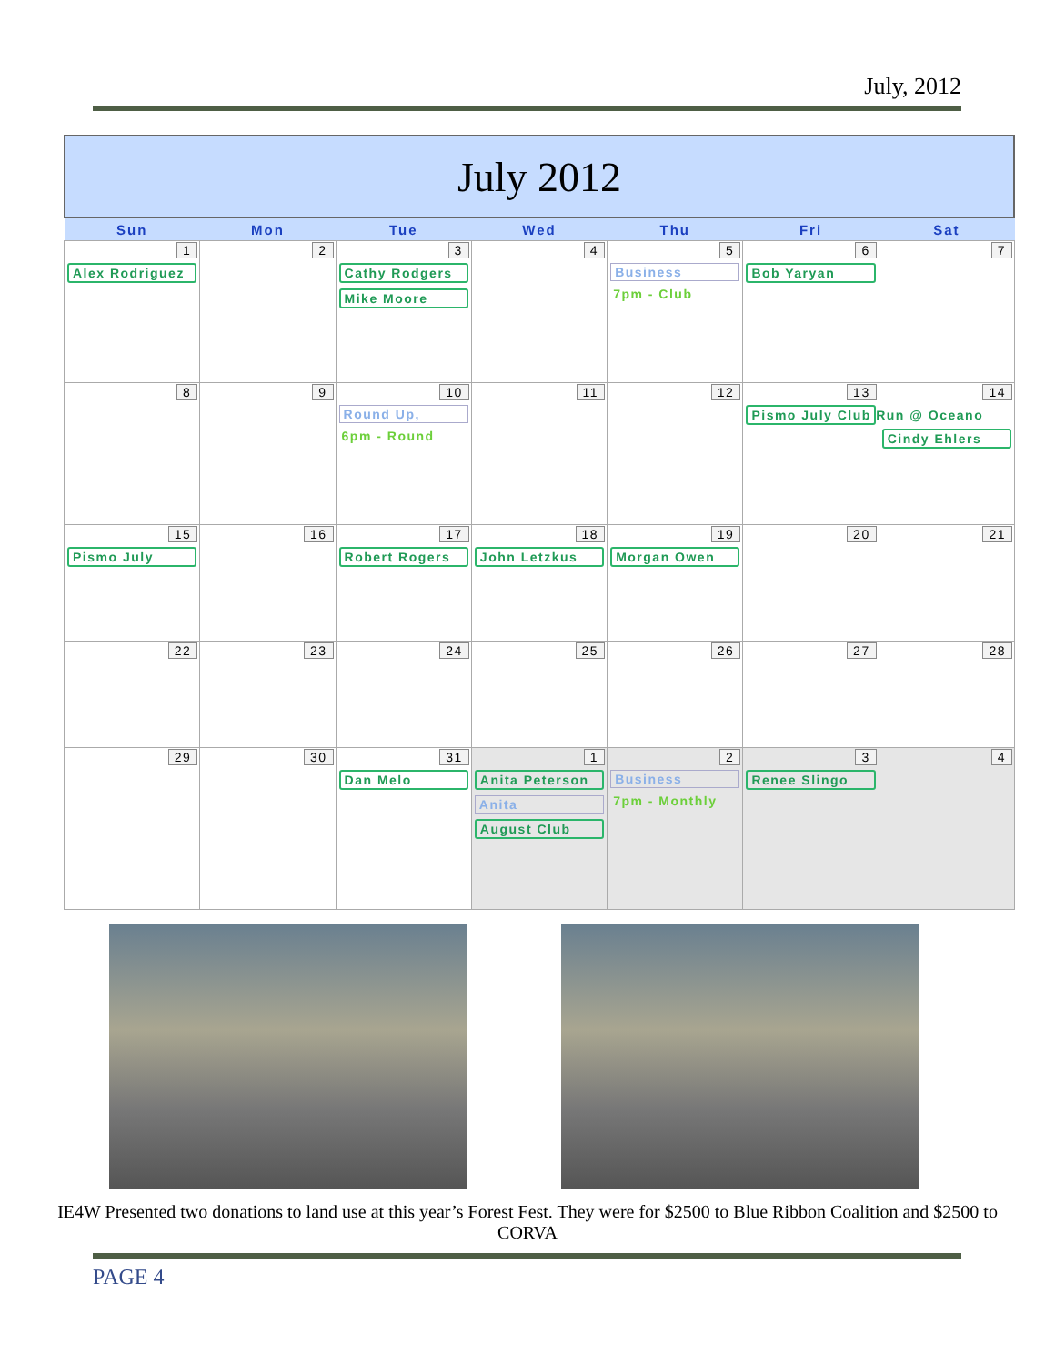July, 2012
July 2012
| Sun | Mon | Tue | Wed | Thu | Fri | Sat |
| --- | --- | --- | --- | --- | --- | --- |
| 1 Alex Rodriguez | 2 | 3 Cathy Rodgers Mike Moore | 4 | 5 Business 7pm - Club | 6 Bob Yaryan | 7 |
| 8 | 9 | 10 Round Up, 6pm - Round | 11 | 12 | 13 Pismo July Club Run @ Oceano | 14 Cindy Ehlers |
| 15 Pismo July | 16 | 17 Robert Rogers | 18 John Letzkus | 19 Morgan Owen | 20 | 21 |
| 22 | 23 | 24 | 25 | 26 | 27 | 28 |
| 29 | 30 | 31 Dan Melo | 1 Anita Peterson Anita August Club | 2 Business 7pm - Monthly | 3 Renee Slingo | 4 |
IE4W Presented two donations to land use at this year’s Forest Fest. They were for $2500 to Blue Ribbon Coalition and $2500 to CORVA
PAGE 4